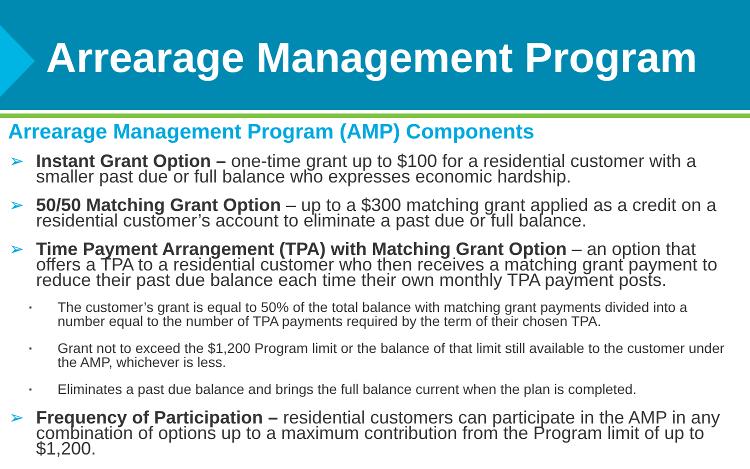Arrearage Management Program
Arrearage Management Program (AMP) Components
➢ Instant Grant Option – one-time grant up to $100 for a residential customer with a smaller past due or full balance who expresses economic hardship.
➢ 50/50 Matching Grant Option – up to a $300 matching grant applied as a credit on a residential customer’s account to eliminate a past due or full balance.
➢ Time Payment Arrangement (TPA) with Matching Grant Option – an option that offers a TPA to a residential customer who then receives a matching grant payment to reduce their past due balance each time their own monthly TPA payment posts.
▪ The customer’s grant is equal to 50% of the total balance with matching grant payments divided into a number equal to the number of TPA payments required by the term of their chosen TPA.
▪ Grant not to exceed the $1,200 Program limit or the balance of that limit still available to the customer under the AMP, whichever is less.
▪ Eliminates a past due balance and brings the full balance current when the plan is completed.
➢ Frequency of Participation – residential customers can participate in the AMP in any combination of options up to a maximum contribution from the Program limit of up to $1,200.